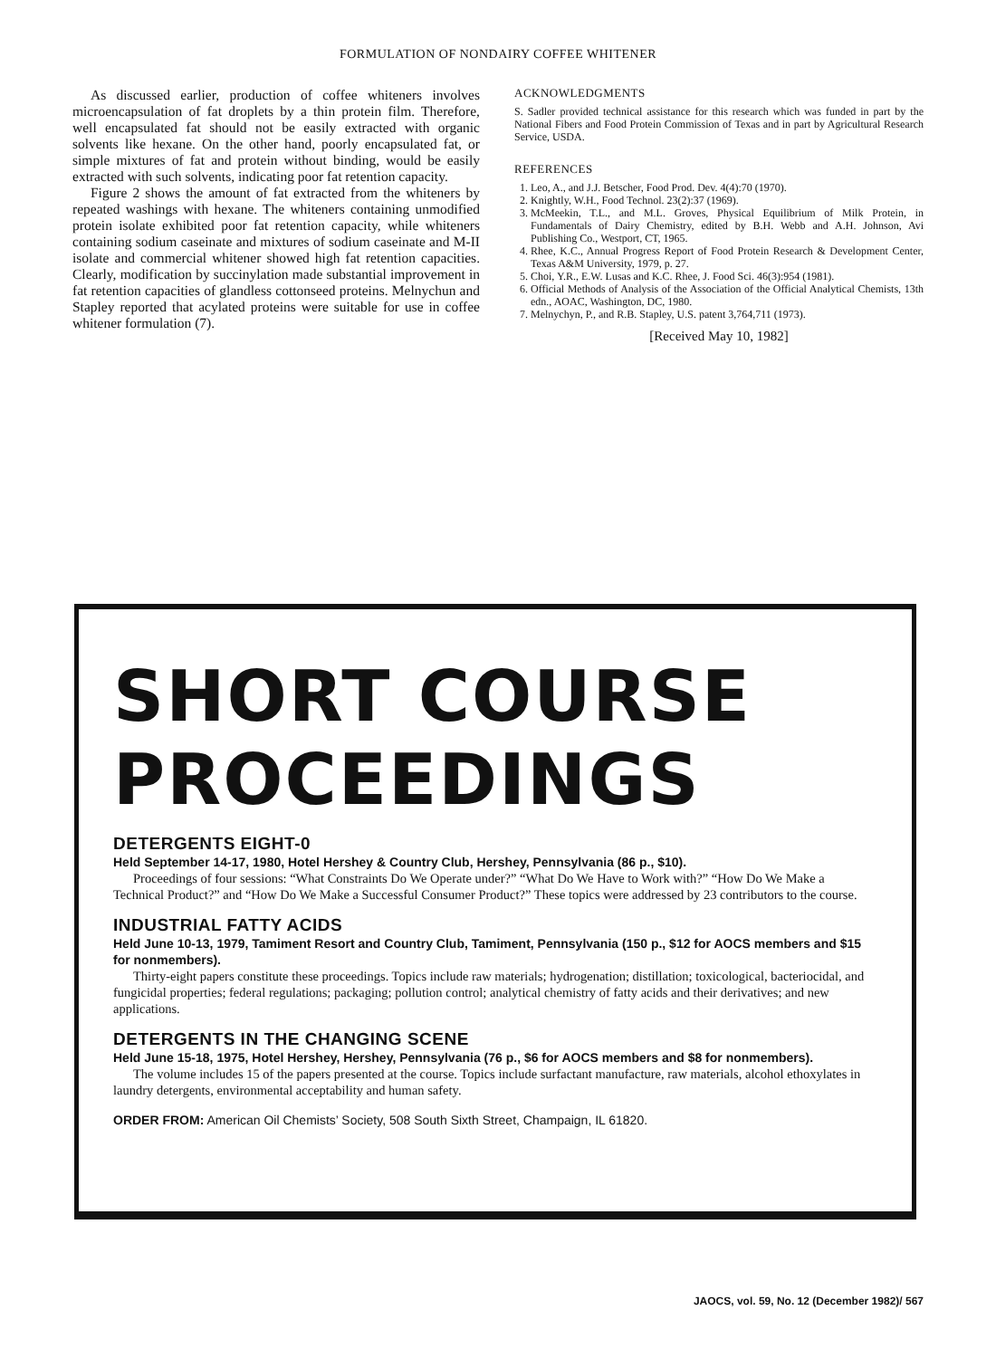FORMULATION OF NONDAIRY COFFEE WHITENER
As discussed earlier, production of coffee whiteners involves microencapsulation of fat droplets by a thin protein film. Therefore, well encapsulated fat should not be easily extracted with organic solvents like hexane. On the other hand, poorly encapsulated fat, or simple mixtures of fat and protein without binding, would be easily extracted with such solvents, indicating poor fat retention capacity.
Figure 2 shows the amount of fat extracted from the whiteners by repeated washings with hexane. The whiteners containing unmodified protein isolate exhibited poor fat retention capacity, while whiteners containing sodium caseinate and mixtures of sodium caseinate and M-II isolate and commercial whitener showed high fat retention capacities. Clearly, modification by succinylation made substantial improvement in fat retention capacities of glandless cottonseed proteins. Melnychun and Stapley reported that acylated proteins were suitable for use in coffee whitener formulation (7).
ACKNOWLEDGMENTS
S. Sadler provided technical assistance for this research which was funded in part by the National Fibers and Food Protein Commission of Texas and in part by Agricultural Research Service, USDA.
REFERENCES
1. Leo, A., and J.J. Betscher, Food Prod. Dev. 4(4):70 (1970).
2. Knightly, W.H., Food Technol. 23(2):37 (1969).
3. McMeekin, T.L., and M.L. Groves, Physical Equilibrium of Milk Protein, in Fundamentals of Dairy Chemistry, edited by B.H. Webb and A.H. Johnson, Avi Publishing Co., Westport, CT, 1965.
4. Rhee, K.C., Annual Progress Report of Food Protein Research & Development Center, Texas A&M University, 1979, p. 27.
5. Choi, Y.R., E.W. Lusas and K.C. Rhee, J. Food Sci. 46(3):954 (1981).
6. Official Methods of Analysis of the Association of the Official Analytical Chemists, 13th edn., AOAC, Washington, DC, 1980.
7. Melnychyn, P., and R.B. Stapley, U.S. patent 3,764,711 (1973).
[Received May 10, 1982]
SHORT COURSE
PROCEEDINGS
DETERGENTS EIGHT-0
Held September 14-17, 1980, Hotel Hershey & Country Club, Hershey, Pennsylvania (86 p., $10).
Proceedings of four sessions: “What Constraints Do We Operate under?” “What Do We Have to Work with?” “How Do We Make a Technical Product?” and “How Do We Make a Successful Consumer Product?” These topics were addressed by 23 contributors to the course.
INDUSTRIAL FATTY ACIDS
Held June 10-13, 1979, Tamiment Resort and Country Club, Tamiment, Pennsylvania (150 p., $12 for AOCS members and $15 for nonmembers).
Thirty-eight papers constitute these proceedings. Topics include raw materials; hydrogenation; distillation; toxicological, bacteriocidal, and fungicidal properties; federal regulations; packaging; pollution control; analytical chemistry of fatty acids and their derivatives; and new applications.
DETERGENTS IN THE CHANGING SCENE
Held June 15-18, 1975, Hotel Hershey, Hershey, Pennsylvania (76 p., $6 for AOCS members and $8 for nonmembers).
The volume includes 15 of the papers presented at the course. Topics include surfactant manufacture, raw materials, alcohol ethoxylates in laundry detergents, environmental acceptability and human safety.
ORDER FROM: American Oil Chemists’ Society, 508 South Sixth Street, Champaign, IL 61820.
JAOCS, vol. 59, No. 12 (December 1982)/ 567